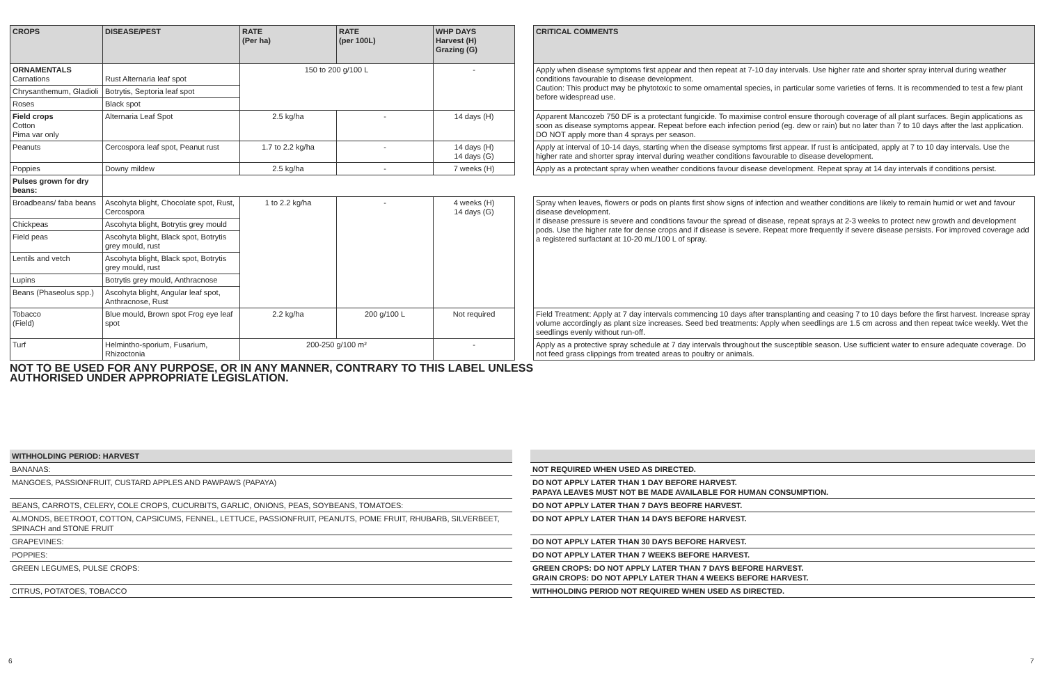| CROPS | DISEASE/PEST | RATE (Per ha) | RATE (per 100L) | WHP DAYS Harvest (H) Grazing (G) | | CRITICAL COMMENTS |
| --- | --- | --- | --- | --- | --- | --- |
| ORNAMENTALS Carnations | Rust Alternaria leaf spot | 150 to 200 g/100 L | | - | | Apply when disease symptoms first appear and then repeat at 7-10 day intervals. Use higher rate and shorter spray interval during weather conditions favourable to disease development. Caution: This product may be phytotoxic to some ornamental species, in particular some varieties of ferns. It is recommended to test a few plant before widespread use. |
| Chrysanthemum, Gladioli | Botrytis, Septoria leaf spot | | | | | |
| Roses | Black spot | | | | | |
| Field crops Cotton Pima var only | Alternaria Leaf Spot | 2.5 kg/ha | - | 14 days (H) | | Apparent Mancozeb 750 DF is a protectant fungicide. To maximise control ensure thorough coverage of all plant surfaces. Begin applications as soon as disease symptoms appear. Repeat before each infection period (eg. dew or rain) but no later than 7 to 10 days after the last application. DO NOT apply more than 4 sprays per season. |
| Peanuts | Cercospora leaf spot, Peanut rust | 1.7 to 2.2 kg/ha | - | 14 days (H) 14 days (G) | | Apply at interval of 10-14 days, starting when the disease symptoms first appear. If rust is anticipated, apply at 7 to 10 day intervals. Use the higher rate and shorter spray interval during weather conditions favourable to disease development. |
| Poppies | Downy mildew | 2.5 kg/ha | - | 7 weeks (H) | | Apply as a protectant spray when weather conditions favour disease development. Repeat spray at 14 day intervals if conditions persist. |
| Pulses grown for dry beans: | | | | | | |
| Broadbeans/ faba beans | Ascohyta blight, Chocolate spot, Rust, Cercospora | 1 to 2.2 kg/ha | - | 4 weeks (H) 14 days (G) | | Spray when leaves, flowers or pods on plants first show signs of infection and weather conditions are likely to remain humid or wet and favour disease development. If disease pressure is severe and conditions favour the spread of disease, repeat sprays at 2-3 weeks to protect new growth and development pods. Use the higher rate for dense crops and if disease is severe. Repeat more frequently if severe disease persists. For improved coverage add a registered surfactant at 10-20 mL/100 L of spray. |
| Chickpeas | Ascohyta blight, Botrytis grey mould | | | | | |
| Field peas | Ascohyta blight, Black spot, Botrytis grey mould, rust | | | | | |
| Lentils and vetch | Ascohyta blight, Black spot, Botrytis grey mould, rust | | | | | |
| Lupins | Botrytis grey mould, Anthracnose | | | | | |
| Beans (Phaseolus spp.) | Ascohyta blight, Angular leaf spot, Anthracnose, Rust | | | | | |
| Tobacco (Field) | Blue mould, Brown spot Frog eye leaf spot | 2.2 kg/ha | 200 g/100 L | Not required | | Field Treatment: Apply at 7 day intervals commencing 10 days after transplanting and ceasing 7 to 10 days before the first harvest. Increase spray volume accordingly as plant size increases. Seed bed treatments: Apply when seedlings are 1.5 cm across and then repeat twice weekly. Wet the seedlings evenly without run-off. |
| Turf | Helmintho-sporium, Fusarium, Rhizoctonia | 200-250 g/100 m² | | - | | Apply as a protective spray schedule at 7 day intervals throughout the susceptible season. Use sufficient water to ensure adequate coverage. Do not feed grass clippings from treated areas to poultry or animals. |
NOT TO BE USED FOR ANY PURPOSE, OR IN ANY MANNER, CONTRARY TO THIS LABEL UNLESS
AUTHORISED UNDER APPROPRIATE LEGISLATION.
| WITHHOLDING PERIOD: HARVEST | | |
| BANANAS: | | NOT REQUIRED WHEN USED AS DIRECTED. |
| MANGOES, PASSIONFRUIT, CUSTARD APPLES AND PAWPAWS (PAPAYA) | | DO NOT APPLY LATER THAN 1 DAY BEFORE HARVEST. PAPAYA LEAVES MUST NOT BE MADE AVAILABLE FOR HUMAN CONSUMPTION. |
| BEANS, CARROTS, CELERY, COLE CROPS, CUCURBITS, GARLIC, ONIONS, PEAS, SOYBEANS, TOMATOES: | | DO NOT APPLY LATER THAN 7 DAYS BEOFRE HARVEST. |
| ALMONDS, BEETROOT, COTTON, CAPSICUMS, FENNEL, LETTUCE, PASSIONFRUIT, PEANUTS, POME FRUIT, RHUBARB, SILVERBEET, SPINACH and STONE FRUIT | | DO NOT APPLY LATER THAN 14 DAYS BEFORE HARVEST. |
| GRAPEVINES: | | DO NOT APPLY LATER THAN 30 DAYS BEFORE HARVEST. |
| POPPIES: | | DO NOT APPLY LATER THAN 7 WEEKS BEFORE HARVEST. |
| GREEN LEGUMES, PULSE CROPS: | | GREEN CROPS: DO NOT APPLY LATER THAN 7 DAYS BEFORE HARVEST. GRAIN CROPS: DO NOT APPLY LATER THAN 4 WEEKS BEFORE HARVEST. |
| CITRUS, POTATOES, TOBACCO | | WITHHOLDING PERIOD NOT REQUIRED WHEN USED AS DIRECTED. |
6 7